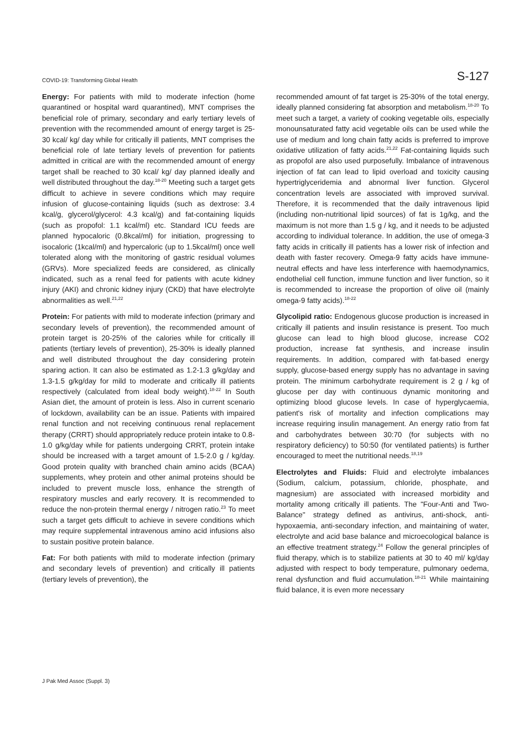COVID-19: Transforming Global Health S-127
Energy: For patients with mild to moderate infection (home quarantined or hospital ward quarantined), MNT comprises the beneficial role of primary, secondary and early tertiary levels of prevention with the recommended amount of energy target is 25-30 kcal/ kg/ day while for critically ill patients, MNT comprises the beneficial role of late tertiary levels of prevention for patients admitted in critical are with the recommended amount of energy target shall be reached to 30 kcal/ kg/ day planned ideally and well distributed throughout the day.<sup>18-20</sup> Meeting such a target gets difficult to achieve in severe conditions which may require infusion of glucose-containing liquids (such as dextrose: 3.4 kcal/g, glycerol/glycerol: 4.3 kcal/g) and fat-containing liquids (such as propofol: 1.1 kcal/ml) etc. Standard ICU feeds are planned hypocaloric (0.8kcal/ml) for initiation, progressing to isocaloric (1kcal/ml) and hypercaloric (up to 1.5kcal/ml) once well tolerated along with the monitoring of gastric residual volumes (GRVs). More specialized feeds are considered, as clinically indicated, such as a renal feed for patients with acute kidney injury (AKI) and chronic kidney injury (CKD) that have electrolyte abnormalities as well.<sup>21,22</sup>
Protein: For patients with mild to moderate infection (primary and secondary levels of prevention), the recommended amount of protein target is 20-25% of the calories while for critically ill patients (tertiary levels of prevention), 25-30% is ideally planned and well distributed throughout the day considering protein sparing action. It can also be estimated as 1.2-1.3 g/kg/day and 1.3-1.5 g/kg/day for mild to moderate and critically ill patients respectively (calculated from ideal body weight).<sup>18-22</sup> In South Asian diet, the amount of protein is less. Also in current scenario of lockdown, availability can be an issue. Patients with impaired renal function and not receiving continuous renal replacement therapy (CRRT) should appropriately reduce protein intake to 0.8-1.0 g/kg/day while for patients undergoing CRRT, protein intake should be increased with a target amount of 1.5-2.0 g / kg/day. Good protein quality with branched chain amino acids (BCAA) supplements, whey protein and other animal proteins should be included to prevent muscle loss, enhance the strength of respiratory muscles and early recovery. It is recommended to reduce the non-protein thermal energy / nitrogen ratio.<sup>23</sup> To meet such a target gets difficult to achieve in severe conditions which may require supplemental intravenous amino acid infusions also to sustain positive protein balance.
Fat: For both patients with mild to moderate infection (primary and secondary levels of prevention) and critically ill patients (tertiary levels of prevention), the
recommended amount of fat target is 25-30% of the total energy, ideally planned considering fat absorption and metabolism.<sup>18-20</sup> To meet such a target, a variety of cooking vegetable oils, especially monounsaturated fatty acid vegetable oils can be used while the use of medium and long chain fatty acids is preferred to improve oxidative utilization of fatty acids.<sup>21,22</sup> Fat-containing liquids such as propofol are also used purposefully. Imbalance of intravenous injection of fat can lead to lipid overload and toxicity causing hypertriglyceridemia and abnormal liver function. Glycerol concentration levels are associated with improved survival. Therefore, it is recommended that the daily intravenous lipid (including non-nutritional lipid sources) of fat is 1g/kg, and the maximum is not more than 1.5 g / kg, and it needs to be adjusted according to individual tolerance. In addition, the use of omega-3 fatty acids in critically ill patients has a lower risk of infection and death with faster recovery. Omega-9 fatty acids have immune-neutral effects and have less interference with haemodynamics, endothelial cell function, immune function and liver function, so it is recommended to increase the proportion of olive oil (mainly omega-9 fatty acids).<sup>18-22</sup>
Glycolipid ratio: Endogenous glucose production is increased in critically ill patients and insulin resistance is present. Too much glucose can lead to high blood glucose, increase CO2 production, increase fat synthesis, and increase insulin requirements. In addition, compared with fat-based energy supply, glucose-based energy supply has no advantage in saving protein. The minimum carbohydrate requirement is 2 g / kg of glucose per day with continuous dynamic monitoring and optimizing blood glucose levels. In case of hyperglycaemia, patient's risk of mortality and infection complications may increase requiring insulin management. An energy ratio from fat and carbohydrates between 30:70 (for subjects with no respiratory deficiency) to 50:50 (for ventilated patients) is further encouraged to meet the nutritional needs.<sup>18,19</sup>
Electrolytes and Fluids: Fluid and electrolyte imbalances (Sodium, calcium, potassium, chloride, phosphate, and magnesium) are associated with increased morbidity and mortality among critically ill patients. The "Four-Anti and Two-Balance" strategy defined as antivirus, anti-shock, anti-hypoxaemia, anti-secondary infection, and maintaining of water, electrolyte and acid base balance and microecological balance is an effective treatment strategy.<sup>24</sup> Follow the general principles of fluid therapy, which is to stabilize patients at 30 to 40 ml/ kg/day adjusted with respect to body temperature, pulmonary oedema, renal dysfunction and fluid accumulation.<sup>18-21</sup> While maintaining fluid balance, it is even more necessary
J Pak Med Assoc (Suppl. 3)